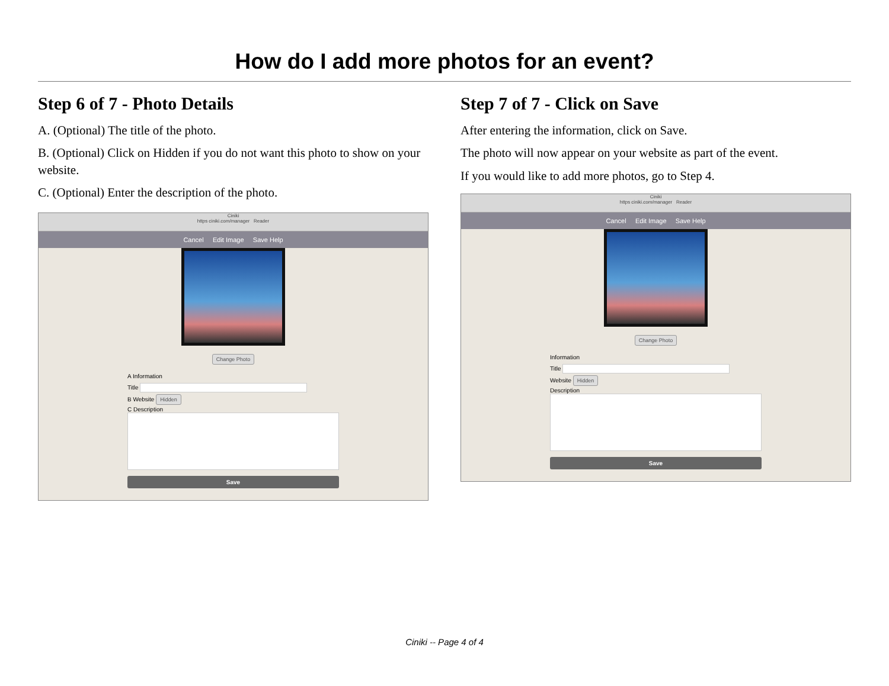How do I add more photos for an event?
Step 6 of 7 - Photo Details
A. (Optional) The title of the photo.
B. (Optional) Click on Hidden if you do not want this photo to show on your website.
C. (Optional) Enter the description of the photo.
Ciniki
https ciniki.com/manager Reader
Cancel Edit Image Save Help
Change Photo
A Information
Title
B Website Hidden
C Description
Save
Step 7 of 7 - Click on Save
After entering the information, click on Save.
The photo will now appear on your website as part of the event.
If you would like to add more photos, go to Step 4.
Ciniki
https ciniki.com/manager Reader
Cancel Edit Image Save Help
Change Photo
Information
Title
Website Hidden
Description
Save
Ciniki -- Page 4 of 4